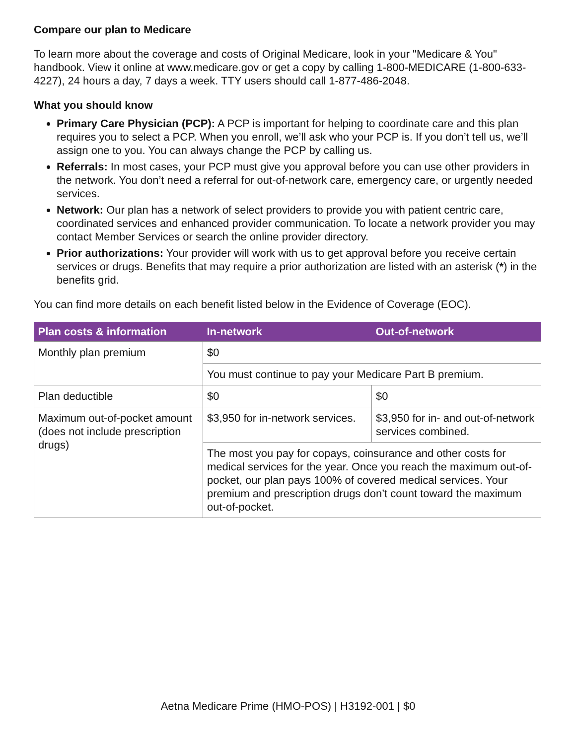Compare our plan to Medicare
To learn more about the coverage and costs of Original Medicare, look in your "Medicare & You" handbook. View it online at www.medicare.gov or get a copy by calling 1-800-MEDICARE (1-800-633-4227), 24 hours a day, 7 days a week. TTY users should call 1-877-486-2048.
What you should know
Primary Care Physician (PCP): A PCP is important for helping to coordinate care and this plan requires you to select a PCP. When you enroll, we’ll ask who your PCP is. If you don’t tell us, we’ll assign one to you. You can always change the PCP by calling us.
Referrals: In most cases, your PCP must give you approval before you can use other providers in the network. You don’t need a referral for out-of-network care, emergency care, or urgently needed services.
Network: Our plan has a network of select providers to provide you with patient centric care, coordinated services and enhanced provider communication. To locate a network provider you may contact Member Services or search the online provider directory.
Prior authorizations: Your provider will work with us to get approval before you receive certain services or drugs. Benefits that may require a prior authorization are listed with an asterisk (*) in the benefits grid.
You can find more details on each benefit listed below in the Evidence of Coverage (EOC).
| Plan costs & information | In-network | Out-of-network |
| --- | --- | --- |
| Monthly plan premium | $0 | |
| | You must continue to pay your Medicare Part B premium. | |
| Plan deductible | $0 | $0 |
| Maximum out-of-pocket amount (does not include prescription drugs) | $3,950 for in-network services. | $3,950 for in- and out-of-network services combined. |
| | The most you pay for copays, coinsurance and other costs for medical services for the year. Once you reach the maximum out-of-pocket, our plan pays 100% of covered medical services. Your premium and prescription drugs don’t count toward the maximum out-of-pocket. | |
Aetna Medicare Prime (HMO-POS) | H3192-001 | $0